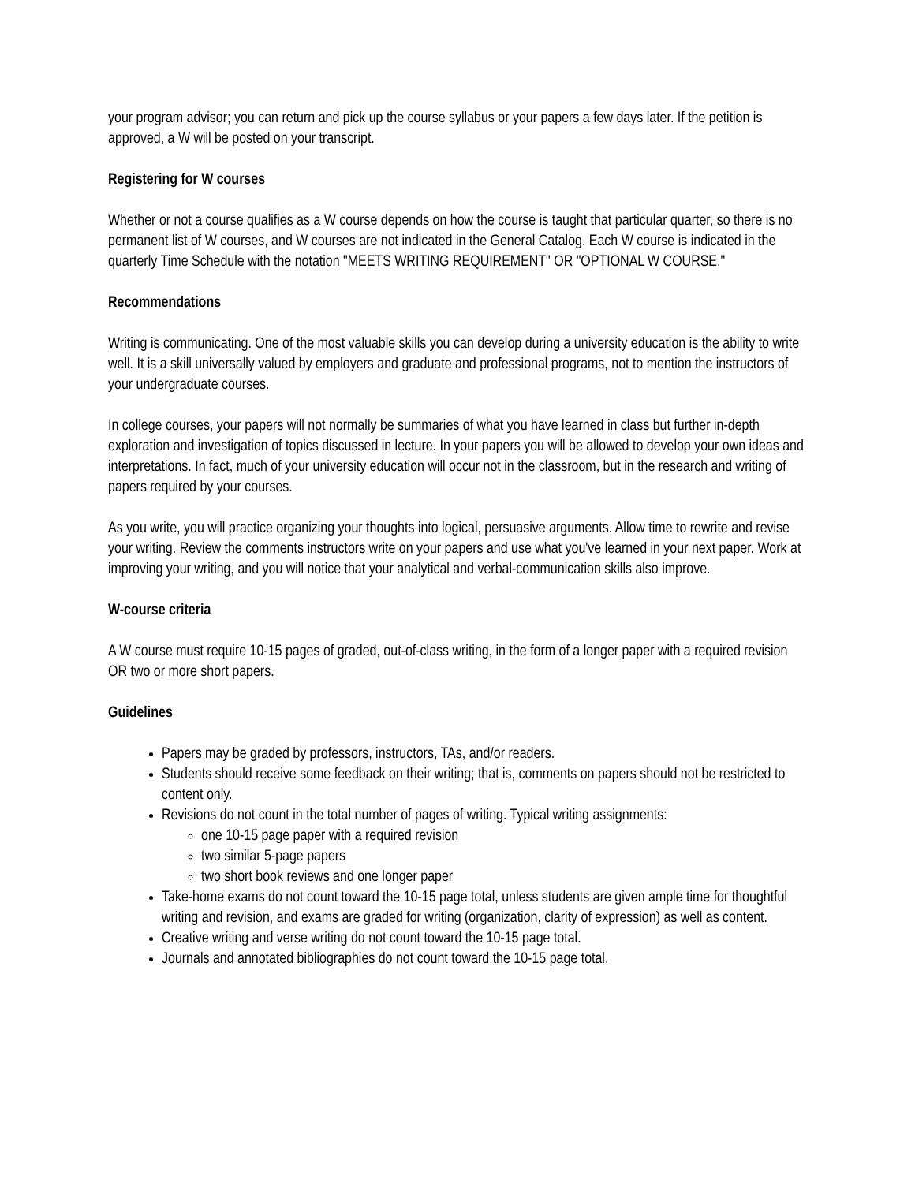your program advisor; you can return and pick up the course syllabus or your papers a few days later. If the petition is approved, a W will be posted on your transcript.
Registering for W courses
Whether or not a course qualifies as a W course depends on how the course is taught that particular quarter, so there is no permanent list of W courses, and W courses are not indicated in the General Catalog. Each W course is indicated in the quarterly Time Schedule with the notation "MEETS WRITING REQUIREMENT" OR "OPTIONAL W COURSE."
Recommendations
Writing is communicating. One of the most valuable skills you can develop during a university education is the ability to write well. It is a skill universally valued by employers and graduate and professional programs, not to mention the instructors of your undergraduate courses.
In college courses, your papers will not normally be summaries of what you have learned in class but further in-depth exploration and investigation of topics discussed in lecture. In your papers you will be allowed to develop your own ideas and interpretations. In fact, much of your university education will occur not in the classroom, but in the research and writing of papers required by your courses.
As you write, you will practice organizing your thoughts into logical, persuasive arguments. Allow time to rewrite and revise your writing. Review the comments instructors write on your papers and use what you've learned in your next paper. Work at improving your writing, and you will notice that your analytical and verbal-communication skills also improve.
W-course criteria
A W course must require 10-15 pages of graded, out-of-class writing, in the form of a longer paper with a required revision OR two or more short papers.
Guidelines
Papers may be graded by professors, instructors, TAs, and/or readers.
Students should receive some feedback on their writing; that is, comments on papers should not be restricted to content only.
Revisions do not count in the total number of pages of writing. Typical writing assignments:
one 10-15 page paper with a required revision
two similar 5-page papers
two short book reviews and one longer paper
Take-home exams do not count toward the 10-15 page total, unless students are given ample time for thoughtful writing and revision, and exams are graded for writing (organization, clarity of expression) as well as content.
Creative writing and verse writing do not count toward the 10-15 page total.
Journals and annotated bibliographies do not count toward the 10-15 page total.